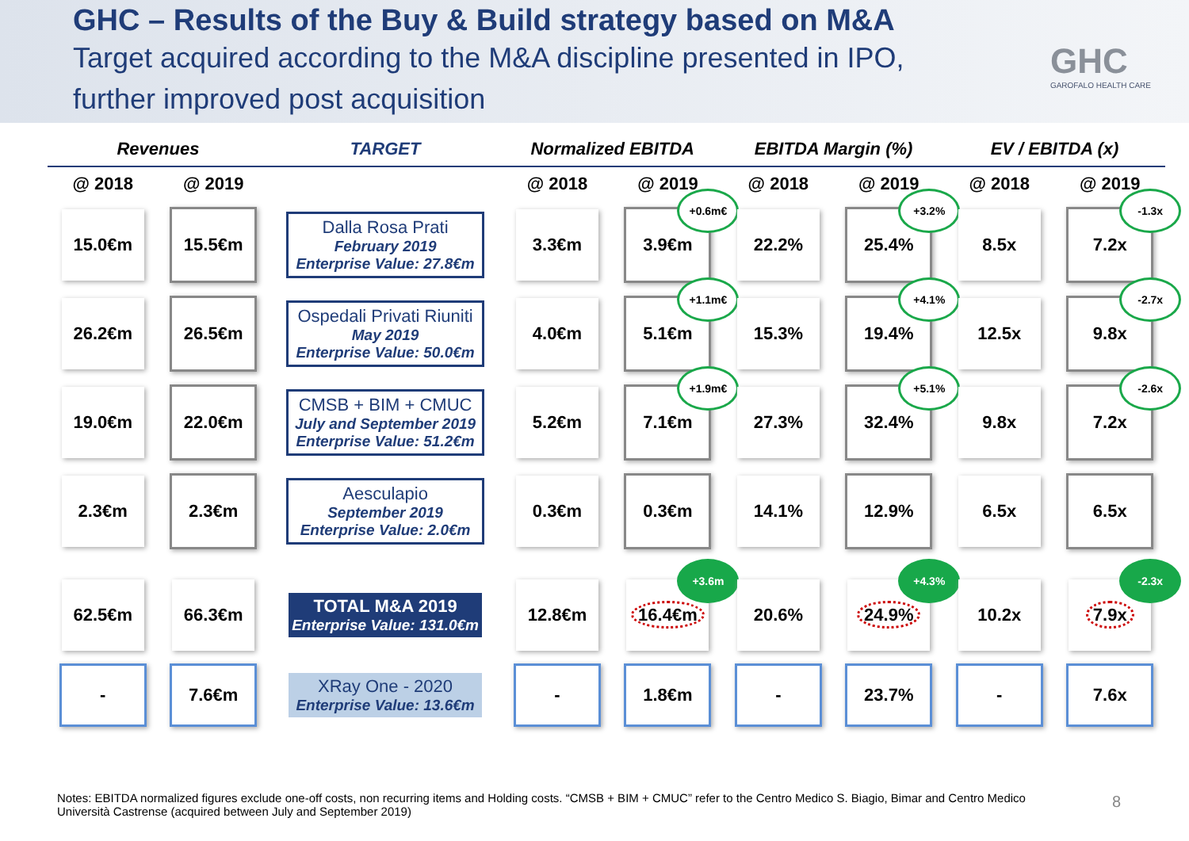GHC – Results of the Buy & Build strategy based on M&A
Target acquired according to the M&A discipline presented in IPO,
further improved post acquisition
GHC
GAROFALO HEALTH CARE
| Revenues | | TARGET | Normalized EBITDA | | EBITDA Margin (%) | | EV / EBITDA (x) | |
| --- | --- | --- | --- | --- | --- | --- | --- | --- |
| @ 2018 | @ 2019 | | @ 2018 | @ 2019 | @ 2018 | @ 2019 | @ 2018 | @ 2019 |
| 15.0€m | 15.5€m | Dalla Rosa Prati February 2019 Enterprise Value: 27.8€m | 3.3€m | 3.9€m +0.6m€ | 22.2% | 25.4% +3.2% | 8.5x | 7.2x -1.3x |
| 26.2€m | 26.5€m | Ospedali Privati Riuniti May 2019 Enterprise Value: 50.0€m | 4.0€m | 5.1€m +1.1m€ | 15.3% | 19.4% +4.1% | 12.5x | 9.8x -2.7x |
| 19.0€m | 22.0€m | CMSB + BIM + CMUC July and September 2019 Enterprise Value: 51.2€m | 5.2€m | 7.1€m +1.9m€ | 27.3% | 32.4% +5.1% | 9.8x | 7.2x -2.6x |
| 2.3€m | 2.3€m | Aesculapio September 2019 Enterprise Value: 2.0€m | 0.3€m | 0.3€m | 14.1% | 12.9% | 6.5x | 6.5x |
| 62.5€m | 66.3€m | TOTAL M&A 2019 Enterprise Value: 131.0€m | 12.8€m | 16.4€m +3.6m | 20.6% | 24.9% +4.3% | 10.2x | 7.9x -2.3x |
| - | 7.6€m | XRay One - 2020 Enterprise Value: 13.6€m | - | 1.8€m | - | 23.7% | - | 7.6x |
Notes: EBITDA normalized figures exclude one-off costs, non recurring items and Holding costs. “CMSB + BIM + CMUC” refer to the Centro Medico S. Biagio, Bimar and Centro Medico Università Castrense (acquired between July and September 2019)
8